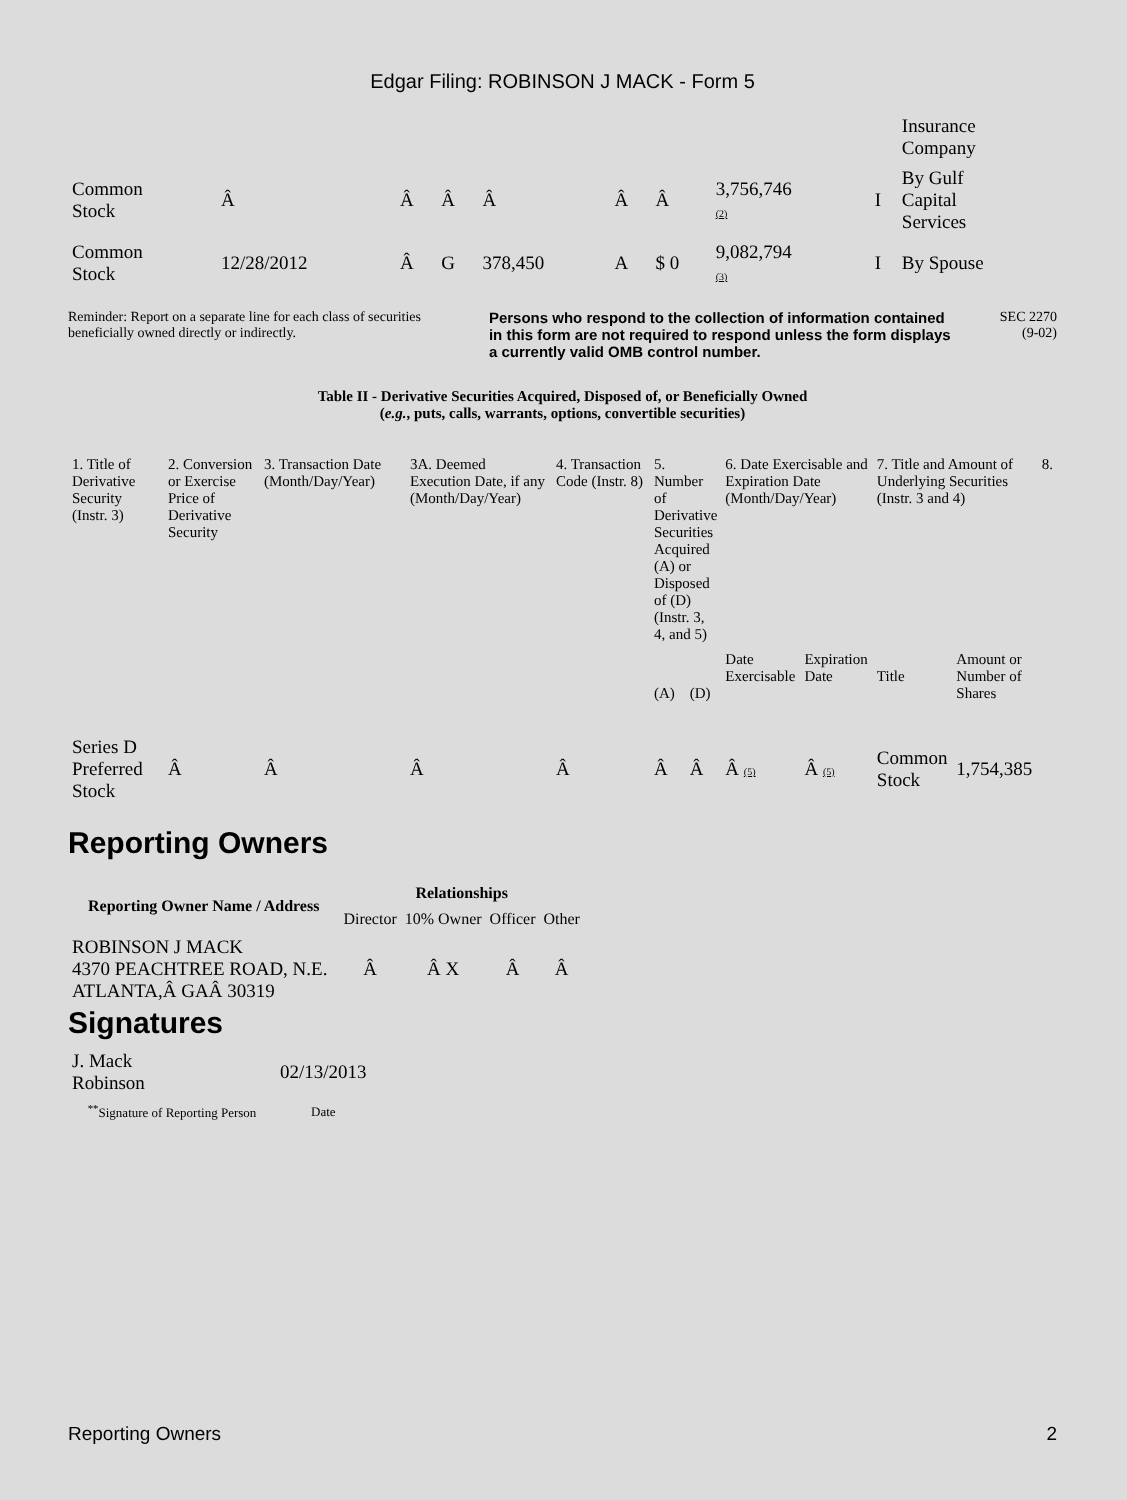Edgar Filing: ROBINSON J MACK - Form 5
| | | | | | | | | | Insurance Company |
| Common Stock | Â | Â | Â | Â | Â | Â | 3,756,746 (2) | I | By Gulf Capital Services |
| Common Stock | 12/28/2012 | Â | G | 378,450 | A | $ 0 | 9,082,794 (3) | I | By Spouse |
Reminder: Report on a separate line for each class of securities beneficially owned directly or indirectly.
Persons who respond to the collection of information contained in this form are not required to respond unless the form displays a currently valid OMB control number.
SEC 2270
(9-02)
Table II - Derivative Securities Acquired, Disposed of, or Beneficially Owned
(e.g., puts, calls, warrants, options, convertible securities)
| 1. Title of Derivative Security (Instr. 3) | 2. Conversion or Exercise Price of Derivative Security | 3. Transaction Date (Month/Day/Year) | 3A. Deemed Execution Date, if any (Month/Day/Year) | 4. Transaction Code (Instr. 8) | 5. Number of Derivative Securities Acquired (A) or Disposed of (D) (Instr. 3, 4, and 5) | | 6. Date Exercisable and Expiration Date (Month/Day/Year) | | 7. Title and Amount of Underlying Securities (Instr. 3 and 4) | | 8. |
| | | | | | (A) | (D) | Date Exercisable | Expiration Date | Title | Amount or Number of Shares | |
| Series D Preferred Stock | Â | Â | Â | Â | Â | Â | Â (5) | Â (5) | Common Stock | 1,754,385 | |
Reporting Owners
| Reporting Owner Name / Address | Relationships | | | |
| --- | --- | --- | --- | --- |
| | Director | 10% Owner | Officer | Other |
| ROBINSON J MACK 4370 PEACHTREE ROAD, N.E. ATLANTA,Â GAÂ 30319 | Â | Â X | Â | Â |
Signatures
| J. Mack Robinson | 02/13/2013 |
| <sup>**</sup> Signature of Reporting Person | Date |
Reporting Owners 2